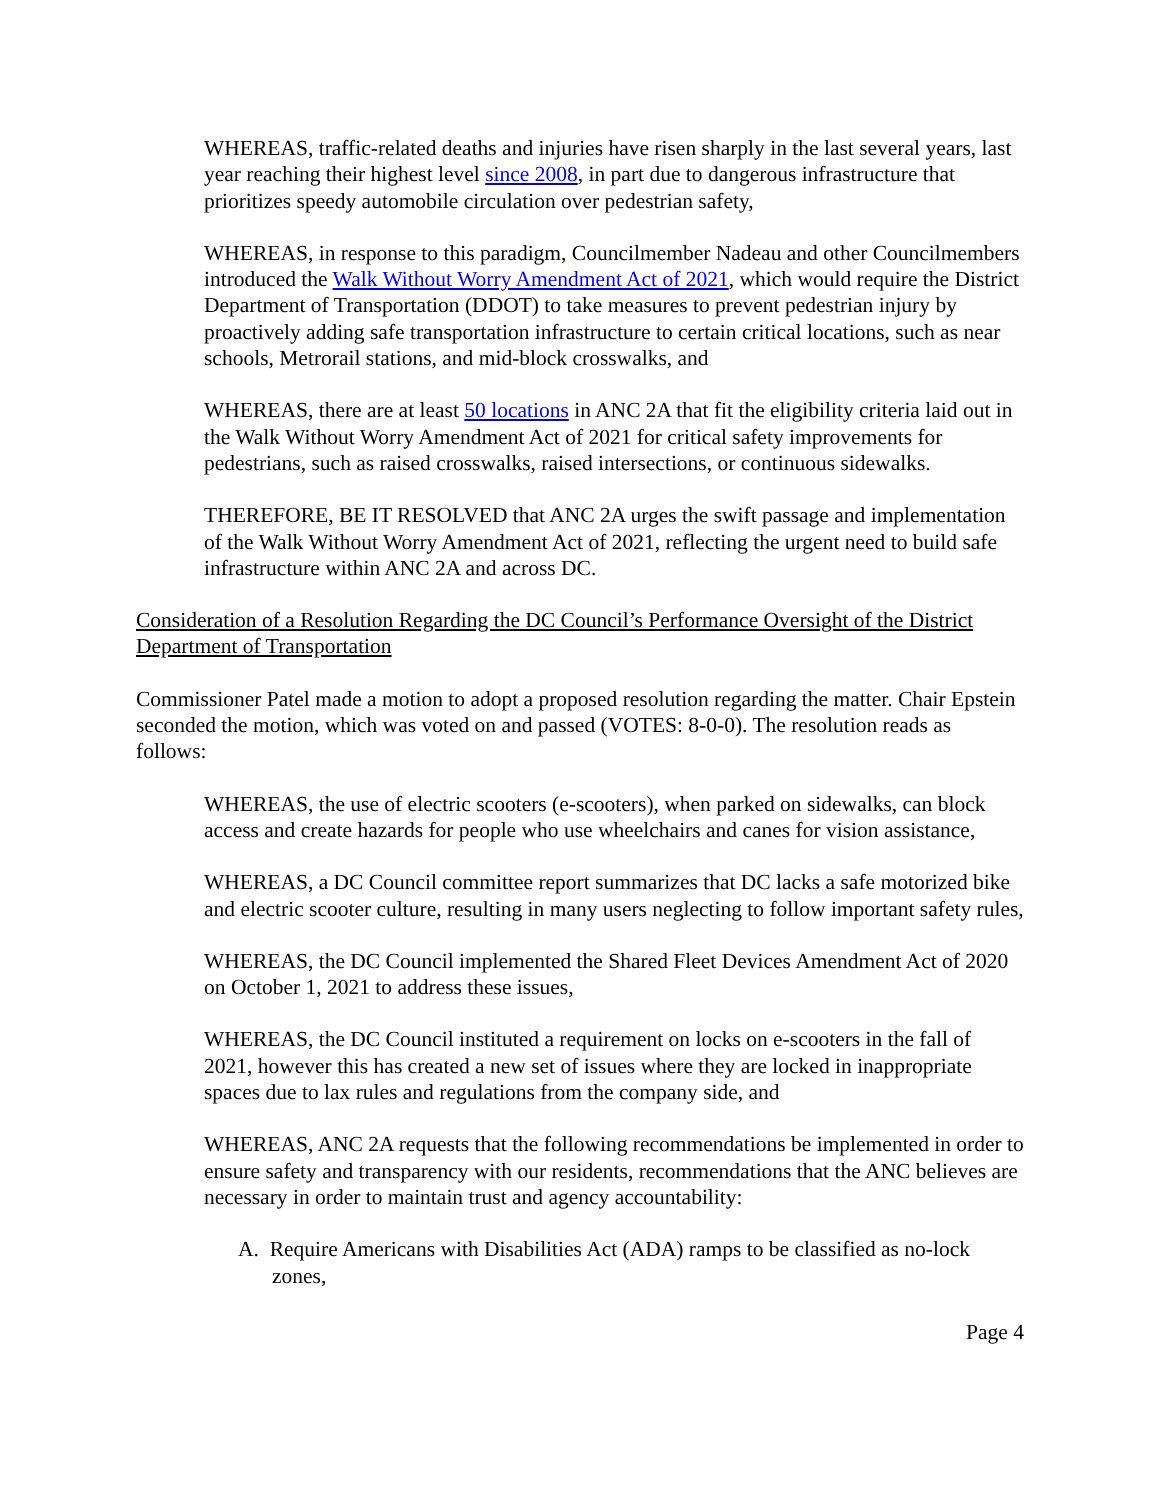WHEREAS, traffic-related deaths and injuries have risen sharply in the last several years, last year reaching their highest level since 2008, in part due to dangerous infrastructure that prioritizes speedy automobile circulation over pedestrian safety,
WHEREAS, in response to this paradigm, Councilmember Nadeau and other Councilmembers introduced the Walk Without Worry Amendment Act of 2021, which would require the District Department of Transportation (DDOT) to take measures to prevent pedestrian injury by proactively adding safe transportation infrastructure to certain critical locations, such as near schools, Metrorail stations, and mid-block crosswalks, and
WHEREAS, there are at least 50 locations in ANC 2A that fit the eligibility criteria laid out in the Walk Without Worry Amendment Act of 2021 for critical safety improvements for pedestrians, such as raised crosswalks, raised intersections, or continuous sidewalks.
THEREFORE, BE IT RESOLVED that ANC 2A urges the swift passage and implementation of the Walk Without Worry Amendment Act of 2021, reflecting the urgent need to build safe infrastructure within ANC 2A and across DC.
Consideration of a Resolution Regarding the DC Council’s Performance Oversight of the District Department of Transportation
Commissioner Patel made a motion to adopt a proposed resolution regarding the matter. Chair Epstein seconded the motion, which was voted on and passed (VOTES: 8-0-0). The resolution reads as follows:
WHEREAS, the use of electric scooters (e-scooters), when parked on sidewalks, can block access and create hazards for people who use wheelchairs and canes for vision assistance,
WHEREAS, a DC Council committee report summarizes that DC lacks a safe motorized bike and electric scooter culture, resulting in many users neglecting to follow important safety rules,
WHEREAS, the DC Council implemented the Shared Fleet Devices Amendment Act of 2020 on October 1, 2021 to address these issues,
WHEREAS, the DC Council instituted a requirement on locks on e-scooters in the fall of 2021, however this has created a new set of issues where they are locked in inappropriate spaces due to lax rules and regulations from the company side, and
WHEREAS, ANC 2A requests that the following recommendations be implemented in order to ensure safety and transparency with our residents, recommendations that the ANC believes are necessary in order to maintain trust and agency accountability:
A. Require Americans with Disabilities Act (ADA) ramps to be classified as no-lock zones,
Page 4